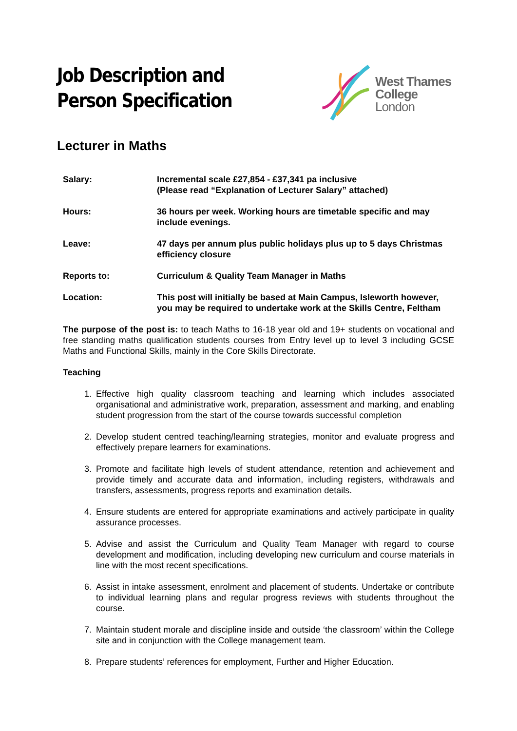Job Description and Person Specification
West Thames
College London
Lecturer in Maths
| Salary: | Incremental scale £27,854 - £37,341 pa inclusive (Please read “Explanation of Lecturer Salary” attached) |
| Hours: | 36 hours per week. Working hours are timetable specific and may include evenings. |
| Leave: | 47 days per annum plus public holidays plus up to 5 days Christmas efficiency closure |
| Reports to: | Curriculum & Quality Team Manager in Maths |
| Location: | This post will initially be based at Main Campus, Isleworth however, you may be required to undertake work at the Skills Centre, Feltham |
The purpose of the post is: to teach Maths to 16-18 year old and 19+ students on vocational and free standing maths qualification students courses from Entry level up to level 3 including GCSE Maths and Functional Skills, mainly in the Core Skills Directorate.
Teaching
1. Effective high quality classroom teaching and learning which includes associated organisational and administrative work, preparation, assessment and marking, and enabling student progression from the start of the course towards successful completion
2. Develop student centred teaching/learning strategies, monitor and evaluate progress and effectively prepare learners for examinations.
3. Promote and facilitate high levels of student attendance, retention and achievement and provide timely and accurate data and information, including registers, withdrawals and transfers, assessments, progress reports and examination details.
4. Ensure students are entered for appropriate examinations and actively participate in quality assurance processes.
5. Advise and assist the Curriculum and Quality Team Manager with regard to course development and modification, including developing new curriculum and course materials in line with the most recent specifications.
6. Assist in intake assessment, enrolment and placement of students. Undertake or contribute to individual learning plans and regular progress reviews with students throughout the course.
7. Maintain student morale and discipline inside and outside ‘the classroom’ within the College site and in conjunction with the College management team.
8. Prepare students’ references for employment, Further and Higher Education.